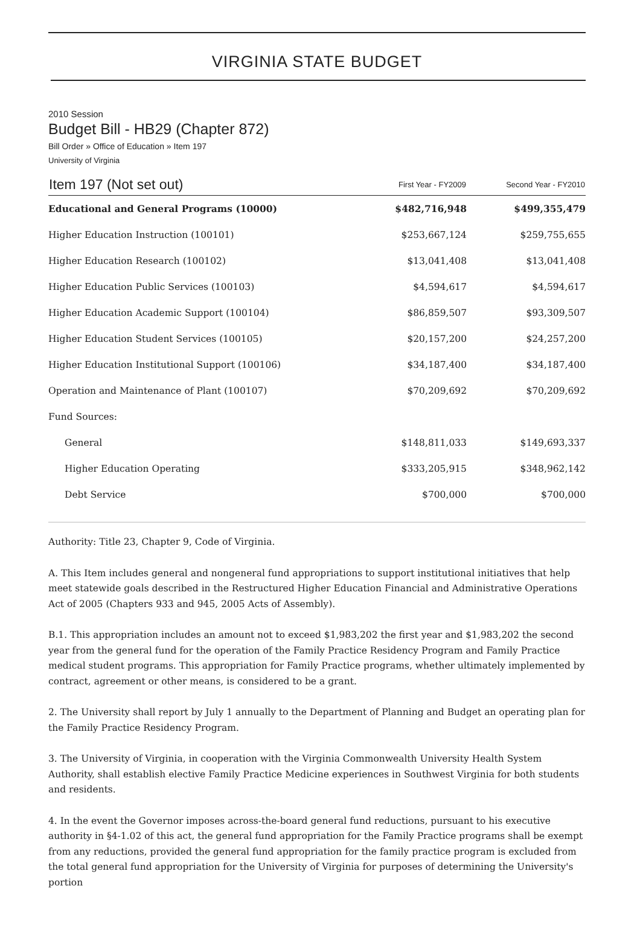VIRGINIA STATE BUDGET
2010 Session
Budget Bill - HB29 (Chapter 872)
Bill Order » Office of Education » Item 197
University of Virginia
| Item 197 (Not set out) | First Year - FY2009 | Second Year - FY2010 |
| --- | --- | --- |
| Educational and General Programs (10000) | $482,716,948 | $499,355,479 |
| Higher Education Instruction (100101) | $253,667,124 | $259,755,655 |
| Higher Education Research (100102) | $13,041,408 | $13,041,408 |
| Higher Education Public Services (100103) | $4,594,617 | $4,594,617 |
| Higher Education Academic Support (100104) | $86,859,507 | $93,309,507 |
| Higher Education Student Services (100105) | $20,157,200 | $24,257,200 |
| Higher Education Institutional Support (100106) | $34,187,400 | $34,187,400 |
| Operation and Maintenance of Plant (100107) | $70,209,692 | $70,209,692 |
| Fund Sources: | | |
| General | $148,811,033 | $149,693,337 |
| Higher Education Operating | $333,205,915 | $348,962,142 |
| Debt Service | $700,000 | $700,000 |
Authority: Title 23, Chapter 9, Code of Virginia.
A. This Item includes general and nongeneral fund appropriations to support institutional initiatives that help meet statewide goals described in the Restructured Higher Education Financial and Administrative Operations Act of 2005 (Chapters 933 and 945, 2005 Acts of Assembly).
B.1. This appropriation includes an amount not to exceed $1,983,202 the first year and $1,983,202 the second year from the general fund for the operation of the Family Practice Residency Program and Family Practice medical student programs. This appropriation for Family Practice programs, whether ultimately implemented by contract, agreement or other means, is considered to be a grant.
2. The University shall report by July 1 annually to the Department of Planning and Budget an operating plan for the Family Practice Residency Program.
3. The University of Virginia, in cooperation with the Virginia Commonwealth University Health System Authority, shall establish elective Family Practice Medicine experiences in Southwest Virginia for both students and residents.
4. In the event the Governor imposes across-the-board general fund reductions, pursuant to his executive authority in §4-1.02 of this act, the general fund appropriation for the Family Practice programs shall be exempt from any reductions, provided the general fund appropriation for the family practice program is excluded from the total general fund appropriation for the University of Virginia for purposes of determining the University's portion